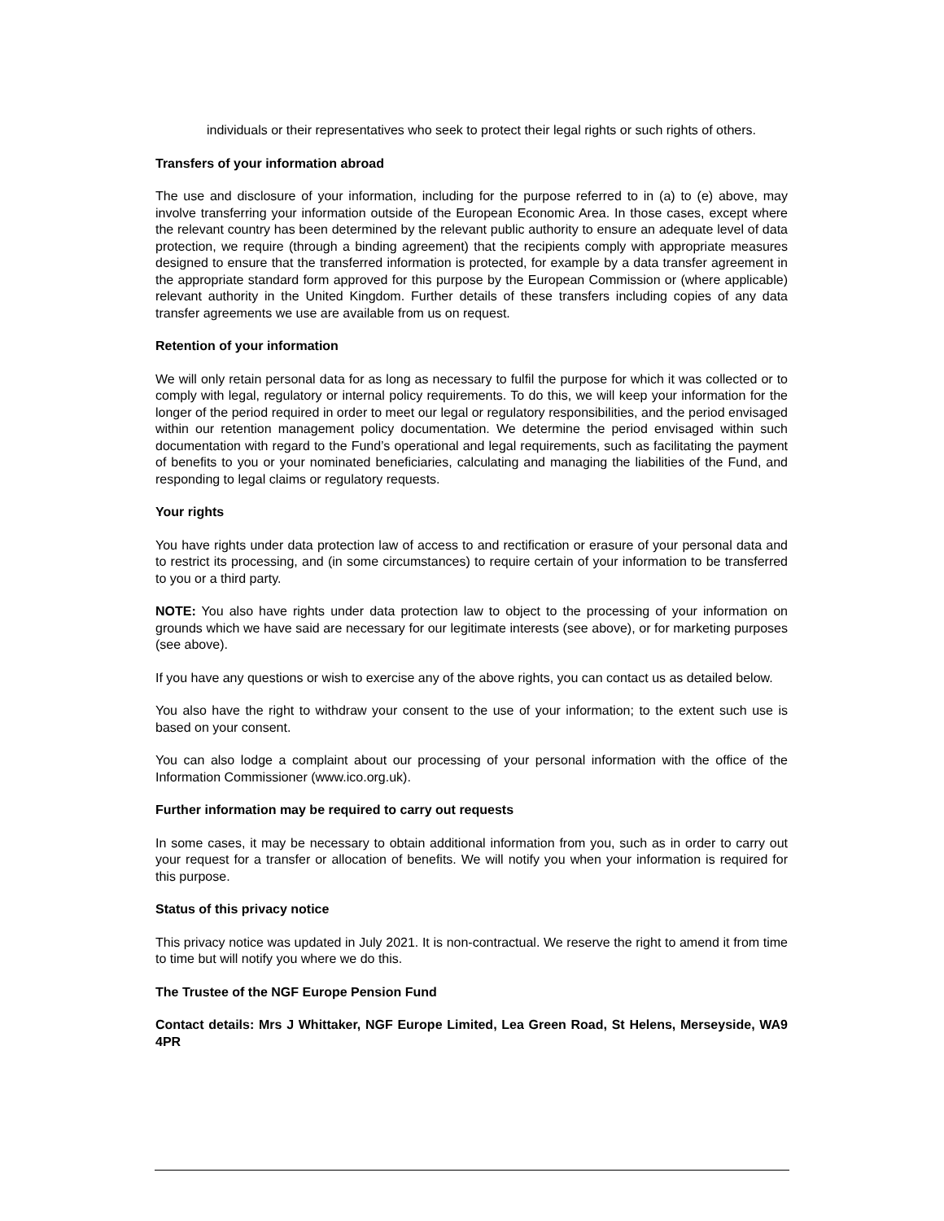individuals or their representatives who seek to protect their legal rights or such rights of others.
Transfers of your information abroad
The use and disclosure of your information, including for the purpose referred to in (a) to (e) above, may involve transferring your information outside of the European Economic Area. In those cases, except where the relevant country has been determined by the relevant public authority to ensure an adequate level of data protection, we require (through a binding agreement) that the recipients comply with appropriate measures designed to ensure that the transferred information is protected, for example by a data transfer agreement in the appropriate standard form approved for this purpose by the European Commission or (where applicable) relevant authority in the United Kingdom. Further details of these transfers including copies of any data transfer agreements we use are available from us on request.
Retention of your information
We will only retain personal data for as long as necessary to fulfil the purpose for which it was collected or to comply with legal, regulatory or internal policy requirements. To do this, we will keep your information for the longer of the period required in order to meet our legal or regulatory responsibilities, and the period envisaged within our retention management policy documentation. We determine the period envisaged within such documentation with regard to the Fund’s operational and legal requirements, such as facilitating the payment of benefits to you or your nominated beneficiaries, calculating and managing the liabilities of the Fund, and responding to legal claims or regulatory requests.
Your rights
You have rights under data protection law of access to and rectification or erasure of your personal data and to restrict its processing, and (in some circumstances) to require certain of your information to be transferred to you or a third party.
NOTE: You also have rights under data protection law to object to the processing of your information on grounds which we have said are necessary for our legitimate interests (see above), or for marketing purposes (see above).
If you have any questions or wish to exercise any of the above rights, you can contact us as detailed below.
You also have the right to withdraw your consent to the use of your information; to the extent such use is based on your consent.
You can also lodge a complaint about our processing of your personal information with the office of the Information Commissioner (www.ico.org.uk).
Further information may be required to carry out requests
In some cases, it may be necessary to obtain additional information from you, such as in order to carry out your request for a transfer or allocation of benefits. We will notify you when your information is required for this purpose.
Status of this privacy notice
This privacy notice was updated in July 2021. It is non-contractual. We reserve the right to amend it from time to time but will notify you where we do this.
The Trustee of the NGF Europe Pension Fund
Contact details: Mrs J Whittaker, NGF Europe Limited, Lea Green Road, St Helens, Merseyside, WA9 4PR